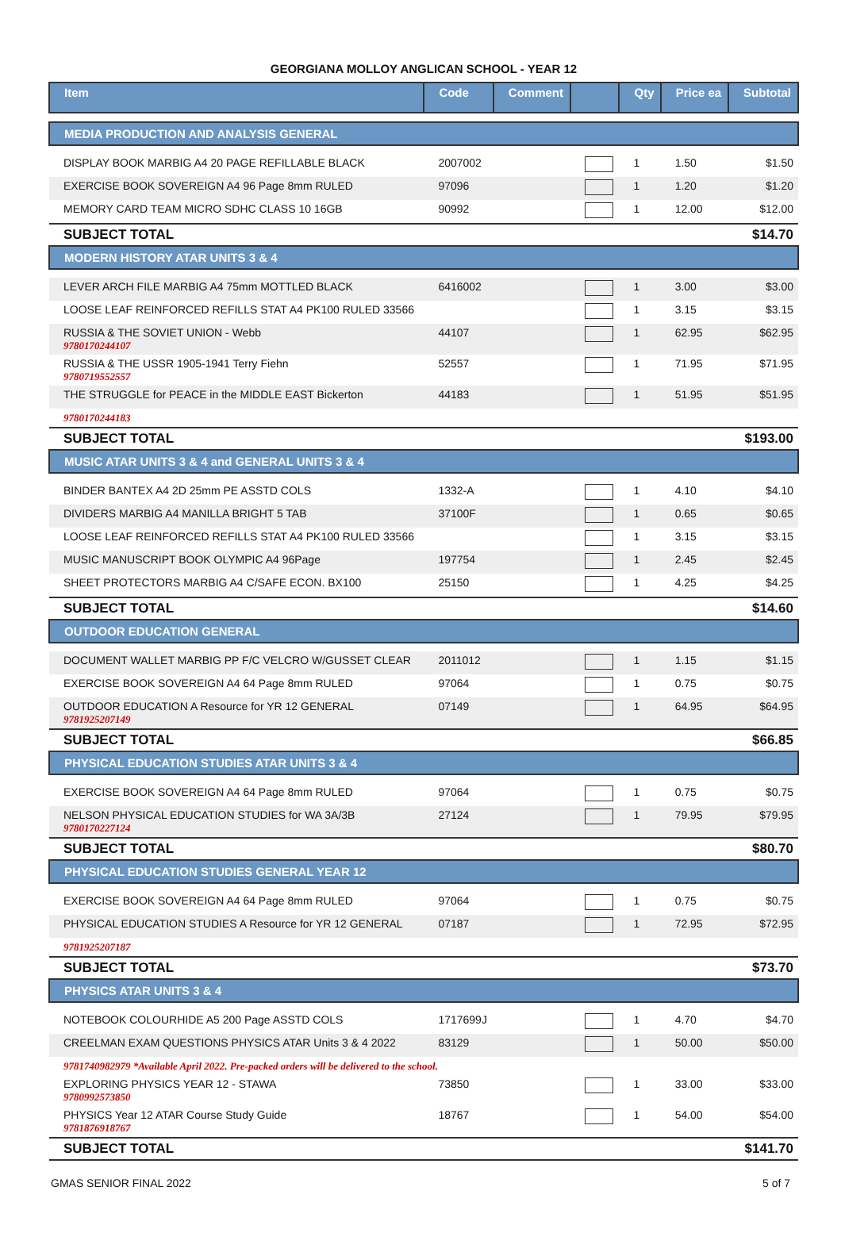GEORGIANA MOLLOY ANGLICAN SCHOOL - YEAR 12
| Item | Code | Comment | | Qty | Price ea | Subtotal |
| --- | --- | --- | --- | --- | --- | --- |
| MEDIA PRODUCTION AND ANALYSIS GENERAL | | | | | | |
| DISPLAY BOOK MARBIG A4 20 PAGE REFILLABLE BLACK | 2007002 | | | 1 | 1.50 | $1.50 |
| EXERCISE BOOK SOVEREIGN A4 96 Page 8mm RULED | 97096 | | | 1 | 1.20 | $1.20 |
| MEMORY CARD TEAM MICRO SDHC CLASS 10 16GB | 90992 | | | 1 | 12.00 | $12.00 |
| SUBJECT TOTAL | | | | | | $14.70 |
| MODERN HISTORY ATAR UNITS 3 & 4 | | | | | | |
| LEVER ARCH FILE MARBIG A4 75mm MOTTLED BLACK | 6416002 | | | 1 | 3.00 | $3.00 |
| LOOSE LEAF REINFORCED REFILLS STAT A4 PK100 RULED 33566 | | | | 1 | 3.15 | $3.15 |
| RUSSIA & THE SOVIET UNION - Webb 9780170244107 | 44107 | | | 1 | 62.95 | $62.95 |
| RUSSIA & THE USSR 1905-1941 Terry Fiehn 9780719552557 | 52557 | | | 1 | 71.95 | $71.95 |
| THE STRUGGLE for PEACE in the MIDDLE EAST Bickerton | 44183 | | | 1 | 51.95 | $51.95 |
| 9780170244183 | | | | | | |
| SUBJECT TOTAL | | | | | | $193.00 |
| MUSIC ATAR UNITS 3 & 4 and GENERAL UNITS 3 & 4 | | | | | | |
| BINDER BANTEX A4 2D 25mm PE ASSTD COLS | 1332-A | | | 1 | 4.10 | $4.10 |
| DIVIDERS MARBIG A4 MANILLA BRIGHT 5 TAB | 37100F | | | 1 | 0.65 | $0.65 |
| LOOSE LEAF REINFORCED REFILLS STAT A4 PK100 RULED 33566 | | | | 1 | 3.15 | $3.15 |
| MUSIC MANUSCRIPT BOOK OLYMPIC A4 96Page | 197754 | | | 1 | 2.45 | $2.45 |
| SHEET PROTECTORS MARBIG A4 C/SAFE ECON. BX100 | 25150 | | | 1 | 4.25 | $4.25 |
| SUBJECT TOTAL | | | | | | $14.60 |
| OUTDOOR EDUCATION GENERAL | | | | | | |
| DOCUMENT WALLET MARBIG PP F/C VELCRO W/GUSSET CLEAR | 2011012 | | | 1 | 1.15 | $1.15 |
| EXERCISE BOOK SOVEREIGN A4 64 Page 8mm RULED | 97064 | | | 1 | 0.75 | $0.75 |
| OUTDOOR EDUCATION A Resource for YR 12 GENERAL 9781925207149 | 07149 | | | 1 | 64.95 | $64.95 |
| SUBJECT TOTAL | | | | | | $66.85 |
| PHYSICAL EDUCATION STUDIES ATAR UNITS 3 & 4 | | | | | | |
| EXERCISE BOOK SOVEREIGN A4 64 Page 8mm RULED | 97064 | | | 1 | 0.75 | $0.75 |
| NELSON PHYSICAL EDUCATION STUDIES for WA 3A/3B 9780170227124 | 27124 | | | 1 | 79.95 | $79.95 |
| SUBJECT TOTAL | | | | | | $80.70 |
| PHYSICAL EDUCATION STUDIES GENERAL YEAR 12 | | | | | | |
| EXERCISE BOOK SOVEREIGN A4 64 Page 8mm RULED | 97064 | | | 1 | 0.75 | $0.75 |
| PHYSICAL EDUCATION STUDIES A Resource for YR 12 GENERAL | 07187 | | | 1 | 72.95 | $72.95 |
| 9781925207187 | | | | | | |
| SUBJECT TOTAL | | | | | | $73.70 |
| PHYSICS ATAR UNITS 3 & 4 | | | | | | |
| NOTEBOOK COLOURHIDE A5 200 Page ASSTD COLS | 1717699J | | | 1 | 4.70 | $4.70 |
| CREELMAN EXAM QUESTIONS PHYSICS ATAR Units 3 & 4 2022 | 83129 | | | 1 | 50.00 | $50.00 |
| 9781740982979 *Available April 2022. Pre-packed orders will be delivered to the school. | | | | | | |
| EXPLORING PHYSICS YEAR 12 - STAWA 9780992573850 | 73850 | | | 1 | 33.00 | $33.00 |
| PHYSICS Year 12 ATAR Course Study Guide 9781876918767 | 18767 | | | 1 | 54.00 | $54.00 |
| SUBJECT TOTAL | | | | | | $141.70 |
GMAS SENIOR FINAL 2022 5 of 7